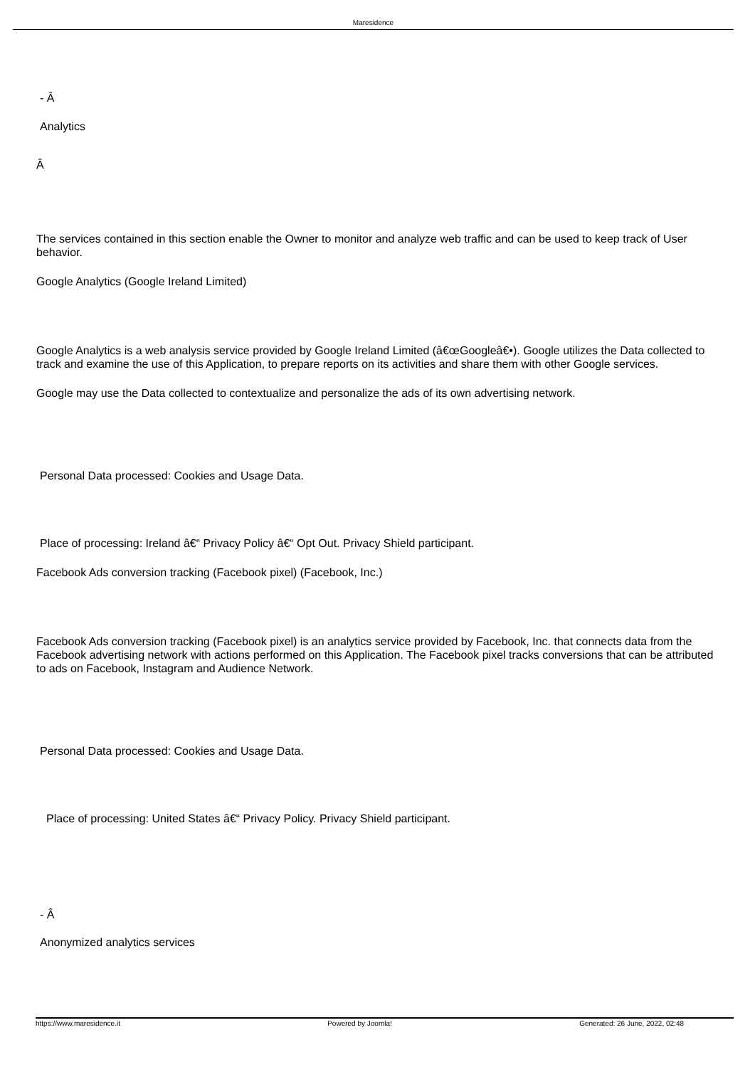Maresidence
- Â
Analytics
Â
The services contained in this section enable the Owner to monitor and analyze web traffic and can be used to keep track of User behavior.
Google Analytics (Google Ireland Limited)
Google Analytics is a web analysis service provided by Google Ireland Limited (â€œGoogleâ€•). Google utilizes the Data collected to track and examine the use of this Application, to prepare reports on its activities and share them with other Google services.
Google may use the Data collected to contextualize and personalize the ads of its own advertising network.
Personal Data processed: Cookies and Usage Data.
Place of processing: Ireland â€“ Privacy Policy â€“ Opt Out. Privacy Shield participant.
Facebook Ads conversion tracking (Facebook pixel) (Facebook, Inc.)
Facebook Ads conversion tracking (Facebook pixel) is an analytics service provided by Facebook, Inc. that connects data from the Facebook advertising network with actions performed on this Application. The Facebook pixel tracks conversions that can be attributed to ads on Facebook, Instagram and Audience Network.
Personal Data processed: Cookies and Usage Data.
Place of processing: United States â€“ Privacy Policy. Privacy Shield participant.
- Â
Anonymized analytics services
https://www.maresidence.it Powered by Joomla! Generated: 26 June, 2022, 02:48